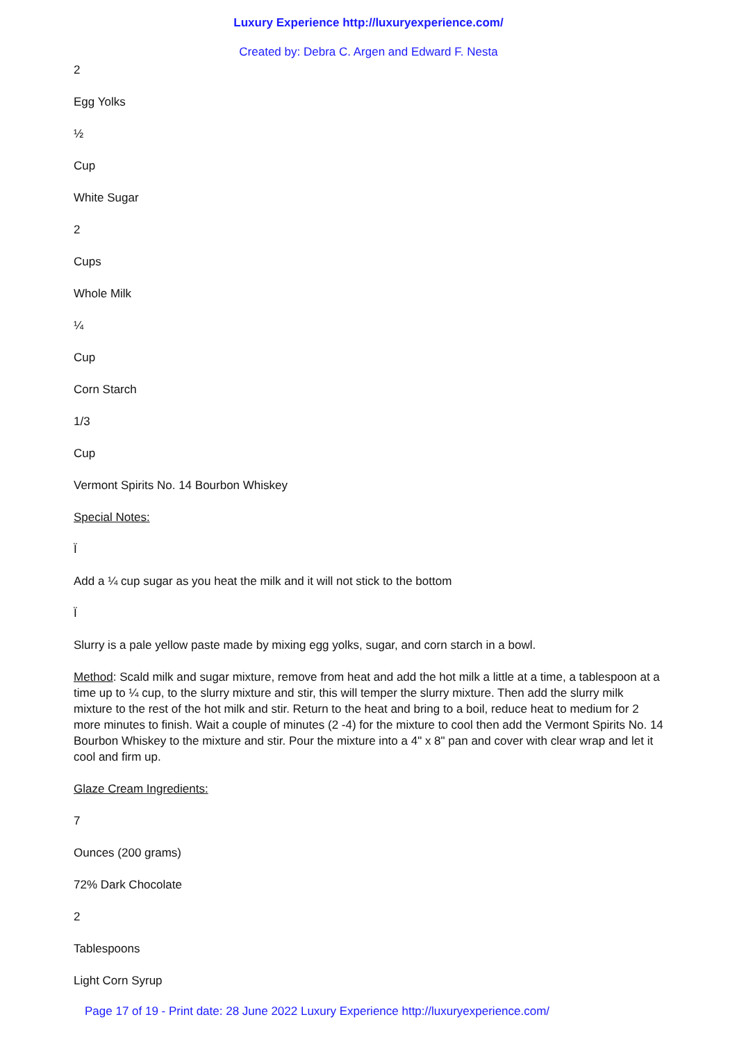Luxury Experience http://luxuryexperience.com/
Created by: Debra C. Argen and Edward F. Nesta
2
Egg Yolks
½
Cup
White Sugar
2
Cups
Whole Milk
¼
Cup
Corn Starch
1/3
Cup
Vermont Spirits No. 14 Bourbon Whiskey
Special Notes:
Ï
Add a ¼ cup sugar as you heat the milk and it will not stick to the bottom
Ï
Slurry is a pale yellow paste made by mixing egg yolks, sugar, and corn starch in a bowl.
Method: Scald milk and sugar mixture, remove from heat and add the hot milk a little at a time, a tablespoon at a time up to ¼ cup, to the slurry mixture and stir, this will temper the slurry mixture. Then add the slurry milk mixture to the rest of the hot milk and stir. Return to the heat and bring to a boil, reduce heat to medium for 2 more minutes to finish. Wait a couple of minutes (2 -4) for the mixture to cool then add the Vermont Spirits No. 14 Bourbon Whiskey to the mixture and stir. Pour the mixture into a 4" x 8" pan and cover with clear wrap and let it cool and firm up.
Glaze Cream Ingredients:
7
Ounces (200 grams)
72% Dark Chocolate
2
Tablespoons
Light Corn Syrup
Page 17 of 19 - Print date: 28 June 2022 Luxury Experience http://luxuryexperience.com/